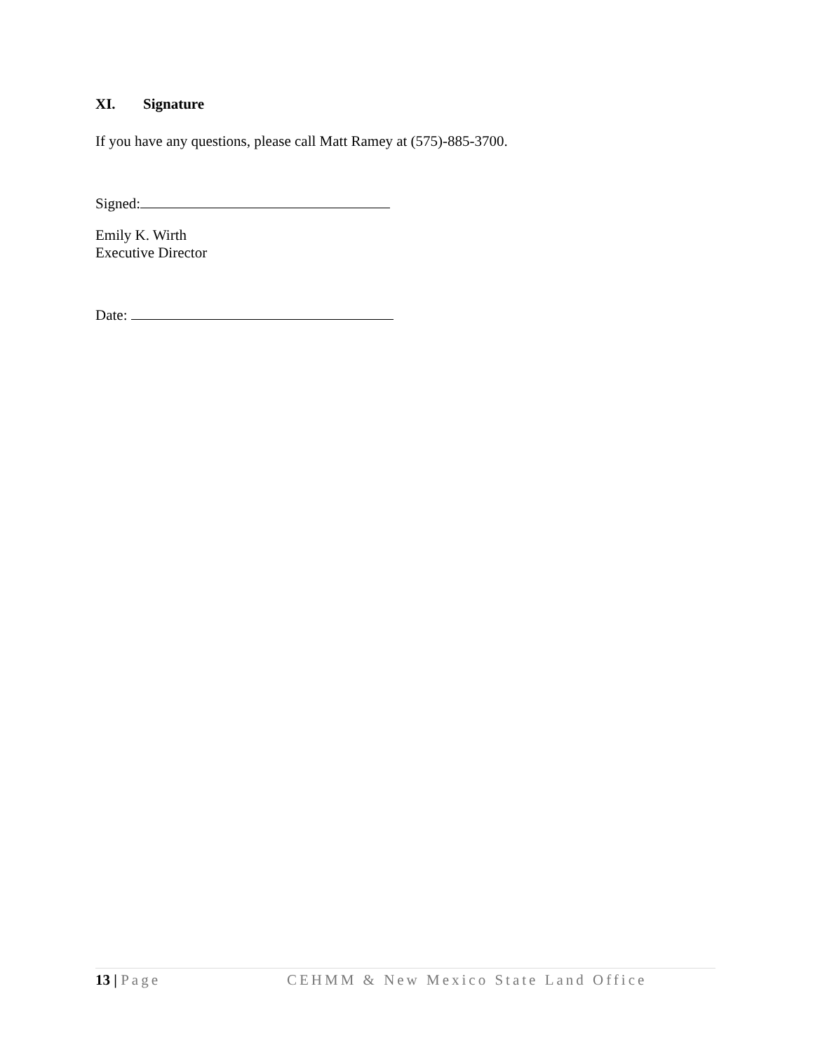XI. Signature
If you have any questions, please call Matt Ramey at (575)-885-3700.
Signed:
Emily K. Wirth
Executive Director
Date:
13 | Page CEHMM & New Mexico State Land Office